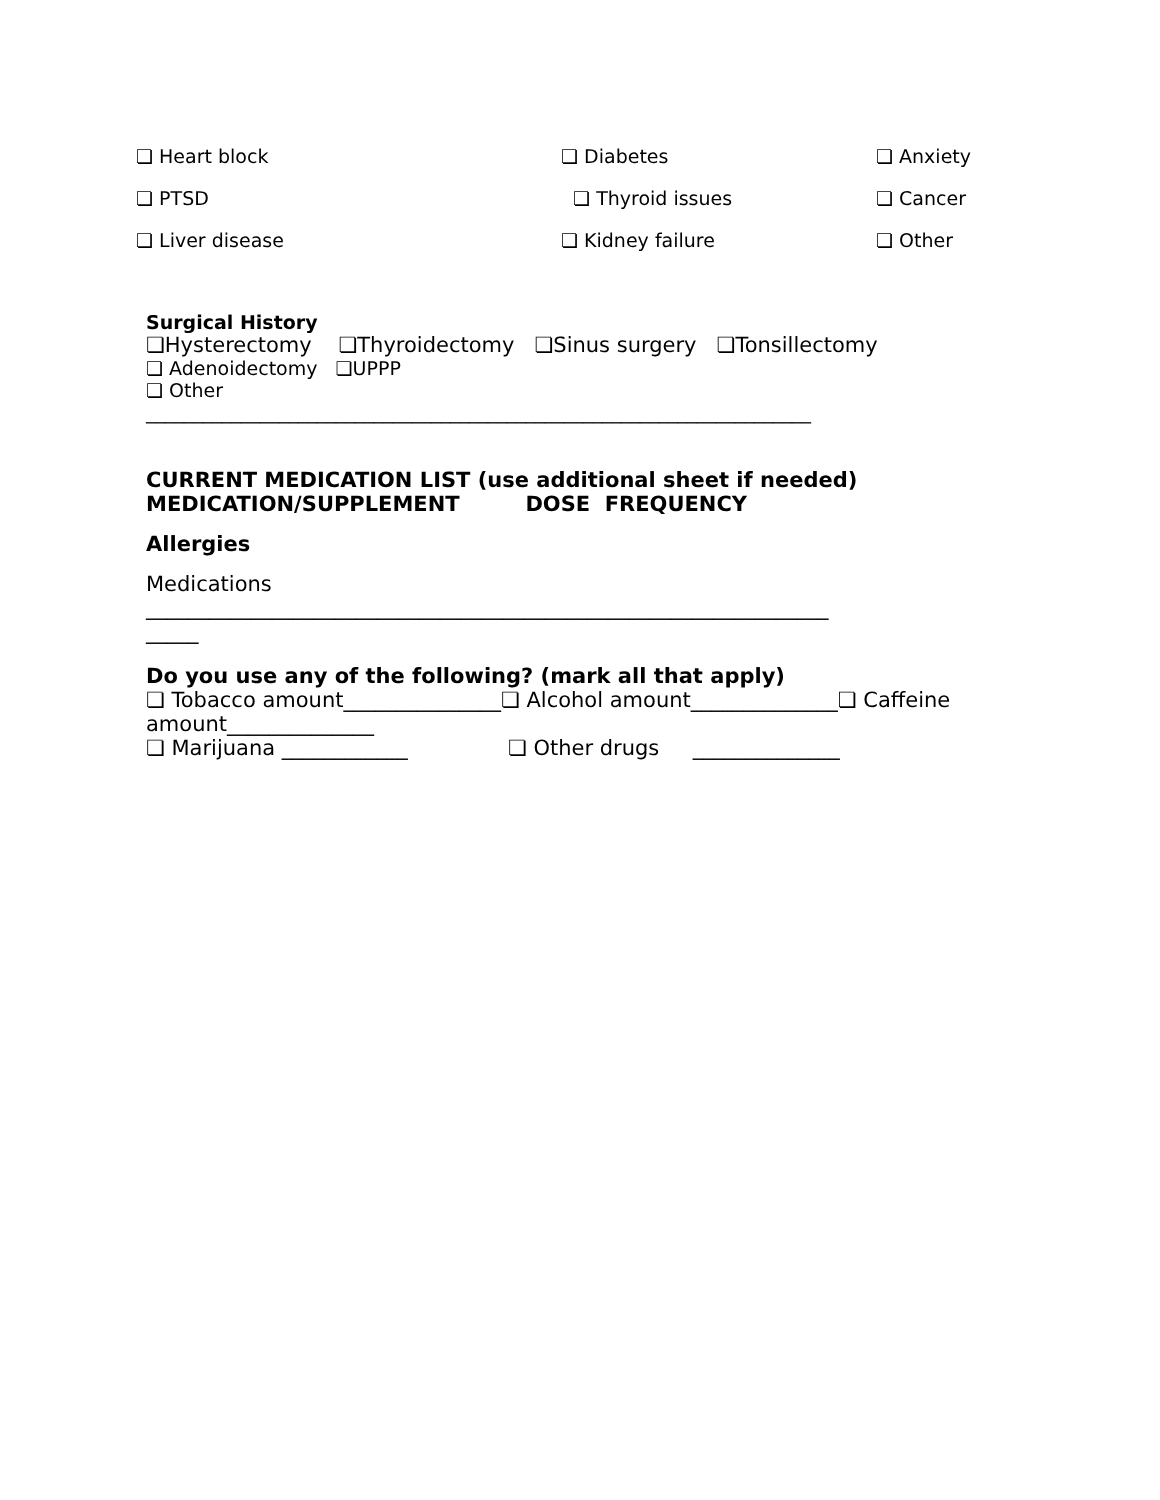❏ Heart block ❏ Diabetes ❏ Anxiety
❏ PTSD ❏ Thyroid issues ❏ Cancer
❏ Liver disease ❏ Kidney failure ❏ Other
Surgical History
❏Hysterectomy ❏Thyroidectomy ❏Sinus surgery ❏Tonsillectomy
❏ Adenoidectomy ❏UPPP
❏ Other
______________________________________________________________________
CURRENT MEDICATION LIST (use additional sheet if needed)
MEDICATION/SUPPLEMENT DOSE FREQUENCY
Allergies
Medications
_________________________________________________________________
_____
Do you use any of the following? (mark all that apply)
❏ Tobacco amount_______________❏ Alcohol amount______________❏ Caffeine amount______________
❏ Marijuana ____________ ❏ Other drugs ______________